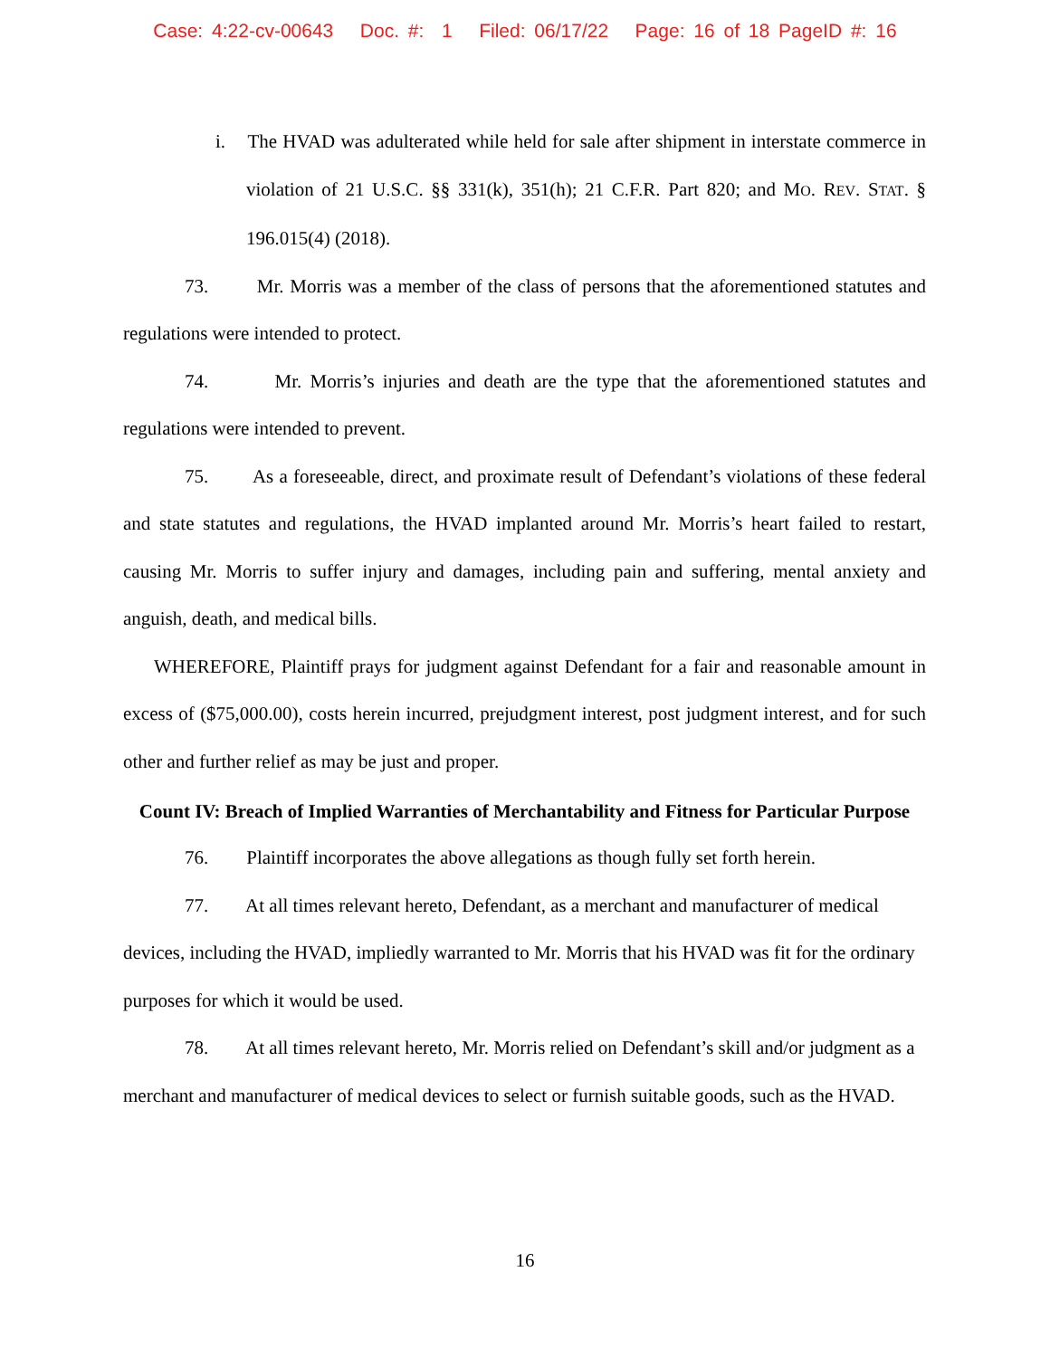Case: 4:22-cv-00643 Doc. #: 1 Filed: 06/17/22 Page: 16 of 18 PageID #: 16
i. The HVAD was adulterated while held for sale after shipment in interstate commerce in violation of 21 U.S.C. §§ 331(k), 351(h); 21 C.F.R. Part 820; and MO. REV. STAT. § 196.015(4) (2018).
73. Mr. Morris was a member of the class of persons that the aforementioned statutes and regulations were intended to protect.
74. Mr. Morris’s injuries and death are the type that the aforementioned statutes and regulations were intended to prevent.
75. As a foreseeable, direct, and proximate result of Defendant’s violations of these federal and state statutes and regulations, the HVAD implanted around Mr. Morris’s heart failed to restart, causing Mr. Morris to suffer injury and damages, including pain and suffering, mental anxiety and anguish, death, and medical bills.
WHEREFORE, Plaintiff prays for judgment against Defendant for a fair and reasonable amount in excess of ($75,000.00), costs herein incurred, prejudgment interest, post judgment interest, and for such other and further relief as may be just and proper.
Count IV: Breach of Implied Warranties of Merchantability and Fitness for Particular Purpose
76. Plaintiff incorporates the above allegations as though fully set forth herein.
77. At all times relevant hereto, Defendant, as a merchant and manufacturer of medical devices, including the HVAD, impliedly warranted to Mr. Morris that his HVAD was fit for the ordinary purposes for which it would be used.
78. At all times relevant hereto, Mr. Morris relied on Defendant’s skill and/or judgment as a merchant and manufacturer of medical devices to select or furnish suitable goods, such as the HVAD.
16